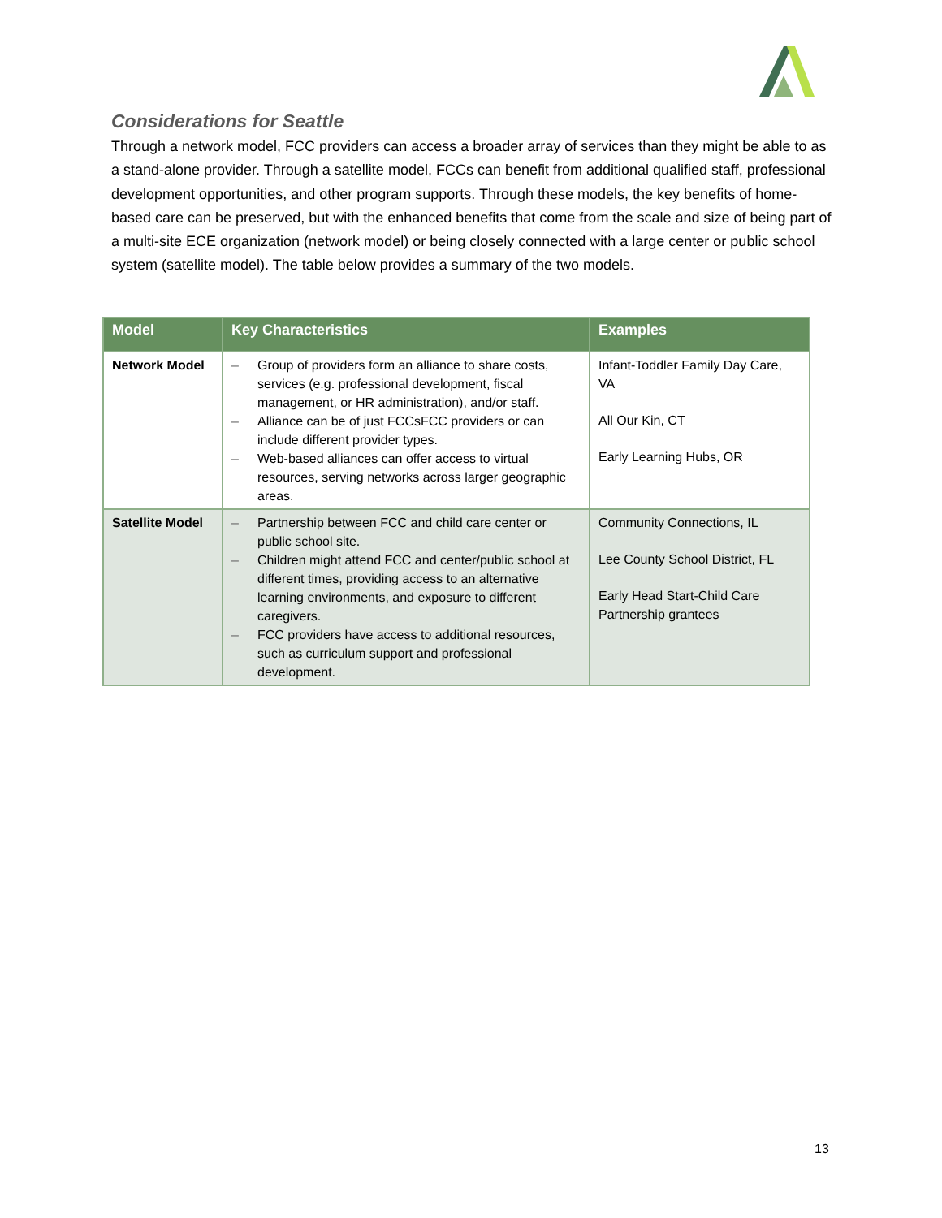Considerations for Seattle
Through a network model, FCC providers can access a broader array of services than they might be able to as a stand-alone provider. Through a satellite model, FCCs can benefit from additional qualified staff, professional development opportunities, and other program supports. Through these models, the key benefits of home-based care can be preserved, but with the enhanced benefits that come from the scale and size of being part of a multi-site ECE organization (network model) or being closely connected with a large center or public school system (satellite model). The table below provides a summary of the two models.
| Model | Key Characteristics | Examples |
| --- | --- | --- |
| Network Model | – Group of providers form an alliance to share costs, services (e.g. professional development, fiscal management, or HR administration), and/or staff. – Alliance can be of just FCCsFCC providers or can include different provider types. – Web-based alliances can offer access to virtual resources, serving networks across larger geographic areas. | Infant-Toddler Family Day Care, VA All Our Kin, CT Early Learning Hubs, OR |
| Satellite Model | – Partnership between FCC and child care center or public school site. – Children might attend FCC and center/public school at different times, providing access to an alternative learning environments, and exposure to different caregivers. – FCC providers have access to additional resources, such as curriculum support and professional development. | Community Connections, IL Lee County School District, FL Early Head Start-Child Care Partnership grantees |
13